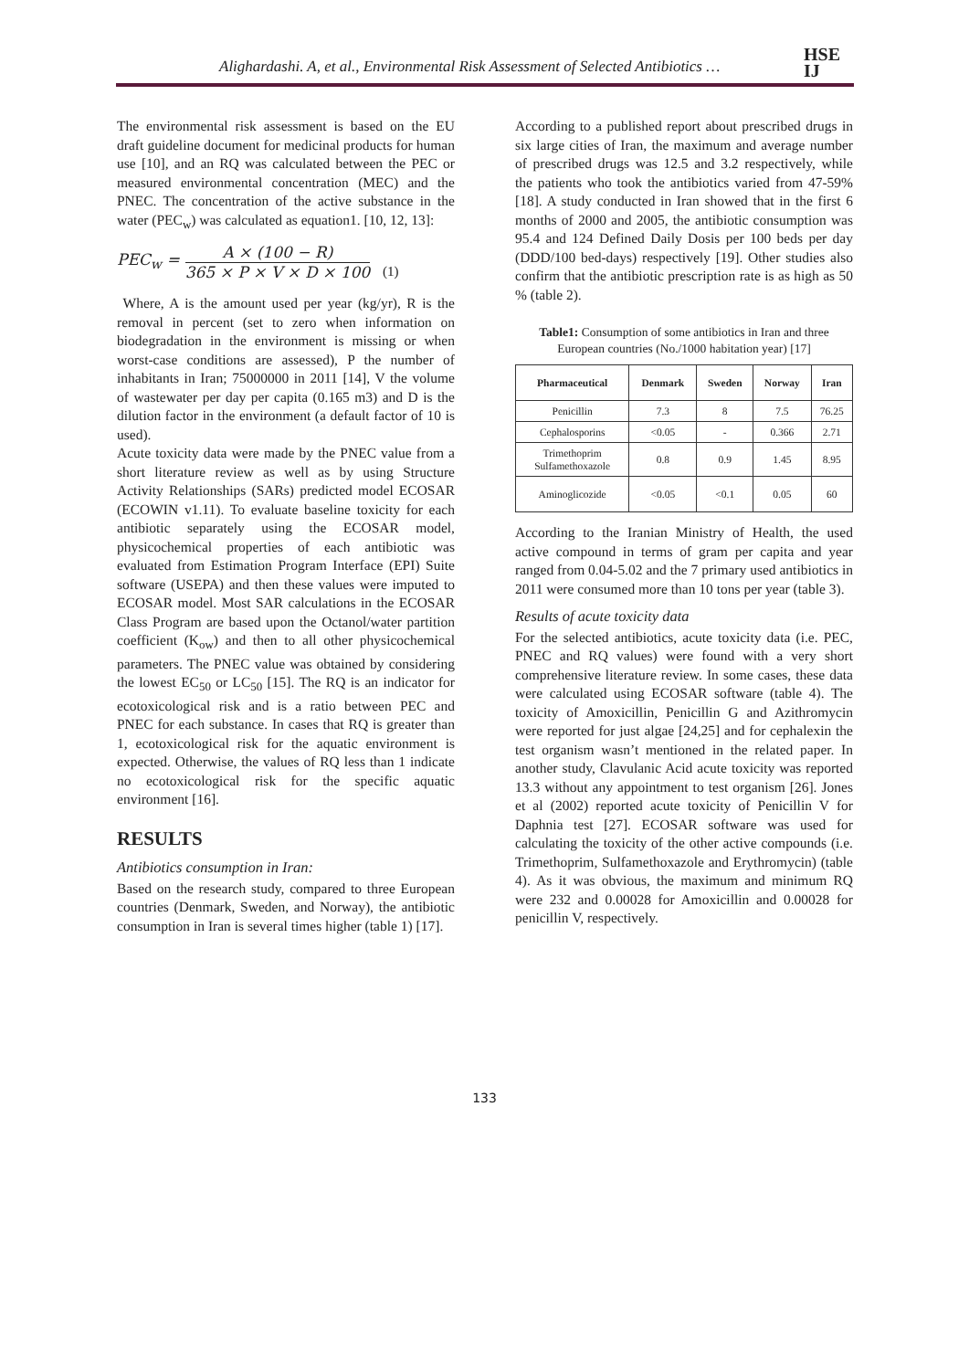Alighardashi. A, et al., Environmental Risk Assessment of Selected Antibiotics …
HSE
IJ
The environmental risk assessment is based on the EU draft guideline document for medicinal products for human use [10], and an RQ was calculated between the PEC or measured environmental concentration (MEC) and the PNEC. The concentration of the active substance in the water (PEC<sub>w</sub>) was calculated as equation1. [10, 12, 13]:
PEC<sub>w</sub> =
A × (100 − R)
365 × P × V × D × 100
(1)
Where, A is the amount used per year (kg/yr), R is the removal in percent (set to zero when information on biodegradation in the environment is missing or when worst-case conditions are assessed), P the number of inhabitants in Iran; 75000000 in 2011 [14], V the volume of wastewater per day per capita (0.165 m3) and D is the dilution factor in the environment (a default factor of 10 is used).
Acute toxicity data were made by the PNEC value from a short literature review as well as by using Structure Activity Relationships (SARs) predicted model ECOSAR (ECOWIN v1.11). To evaluate baseline toxicity for each antibiotic separately using the ECOSAR model, physicochemical properties of each antibiotic was evaluated from Estimation Program Interface (EPI) Suite software (USEPA) and then these values were imputed to ECOSAR model. Most SAR calculations in the ECOSAR Class Program are based upon the Octanol/water partition coefficient (K<sub>ow</sub>) and then to all other physicochemical parameters. The PNEC value was obtained by considering the lowest EC<sub>50</sub> or LC<sub>50</sub> [15]. The RQ is an indicator for ecotoxicological risk and is a ratio between PEC and PNEC for each substance. In cases that RQ is greater than 1, ecotoxicological risk for the aquatic environment is expected. Otherwise, the values of RQ less than 1 indicate no ecotoxicological risk for the specific aquatic environment [16].
RESULTS
Antibiotics consumption in Iran:
Based on the research study, compared to three European countries (Denmark, Sweden, and Norway), the antibiotic consumption in Iran is several times higher (table 1) [17].
According to a published report about prescribed drugs in six large cities of Iran, the maximum and average number of prescribed drugs was 12.5 and 3.2 respectively, while the patients who took the antibiotics varied from 47-59% [18]. A study conducted in Iran showed that in the first 6 months of 2000 and 2005, the antibiotic consumption was 95.4 and 124 Defined Daily Dosis per 100 beds per day (DDD/100 bed-days) respectively [19]. Other studies also confirm that the antibiotic prescription rate is as high as 50 % (table 2).
Table1: Consumption of some antibiotics in Iran and three European countries (No./1000 habitation year) [17]
| Pharmaceutical | Denmark | Sweden | Norway | Iran |
| --- | --- | --- | --- | --- |
| Penicillin | 7.3 | 8 | 7.5 | 76.25 |
| Cephalosporins | <0.05 | - | 0.366 | 2.71 |
| Trimethoprim Sulfamethoxazole | 0.8 | 0.9 | 1.45 | 8.95 |
| Aminoglicozide | <0.05 | <0.1 | 0.05 | 60 |
According to the Iranian Ministry of Health, the used active compound in terms of gram per capita and year ranged from 0.04-5.02 and the 7 primary used antibiotics in 2011 were consumed more than 10 tons per year (table 3).
Results of acute toxicity data
For the selected antibiotics, acute toxicity data (i.e. PEC, PNEC and RQ values) were found with a very short comprehensive literature review. In some cases, these data were calculated using ECOSAR software (table 4). The toxicity of Amoxicillin, Penicillin G and Azithromycin were reported for just algae [24,25] and for cephalexin the test organism wasn’t mentioned in the related paper. In another study, Clavulanic Acid acute toxicity was reported 13.3 without any appointment to test organism [26]. Jones et al (2002) reported acute toxicity of Penicillin V for Daphnia test [27]. ECOSAR software was used for calculating the toxicity of the other active compounds (i.e. Trimethoprim, Sulfamethoxazole and Erythromycin) (table 4). As it was obvious, the maximum and minimum RQ were 232 and 0.00028 for Amoxicillin and 0.00028 for penicillin V, respectively.
133